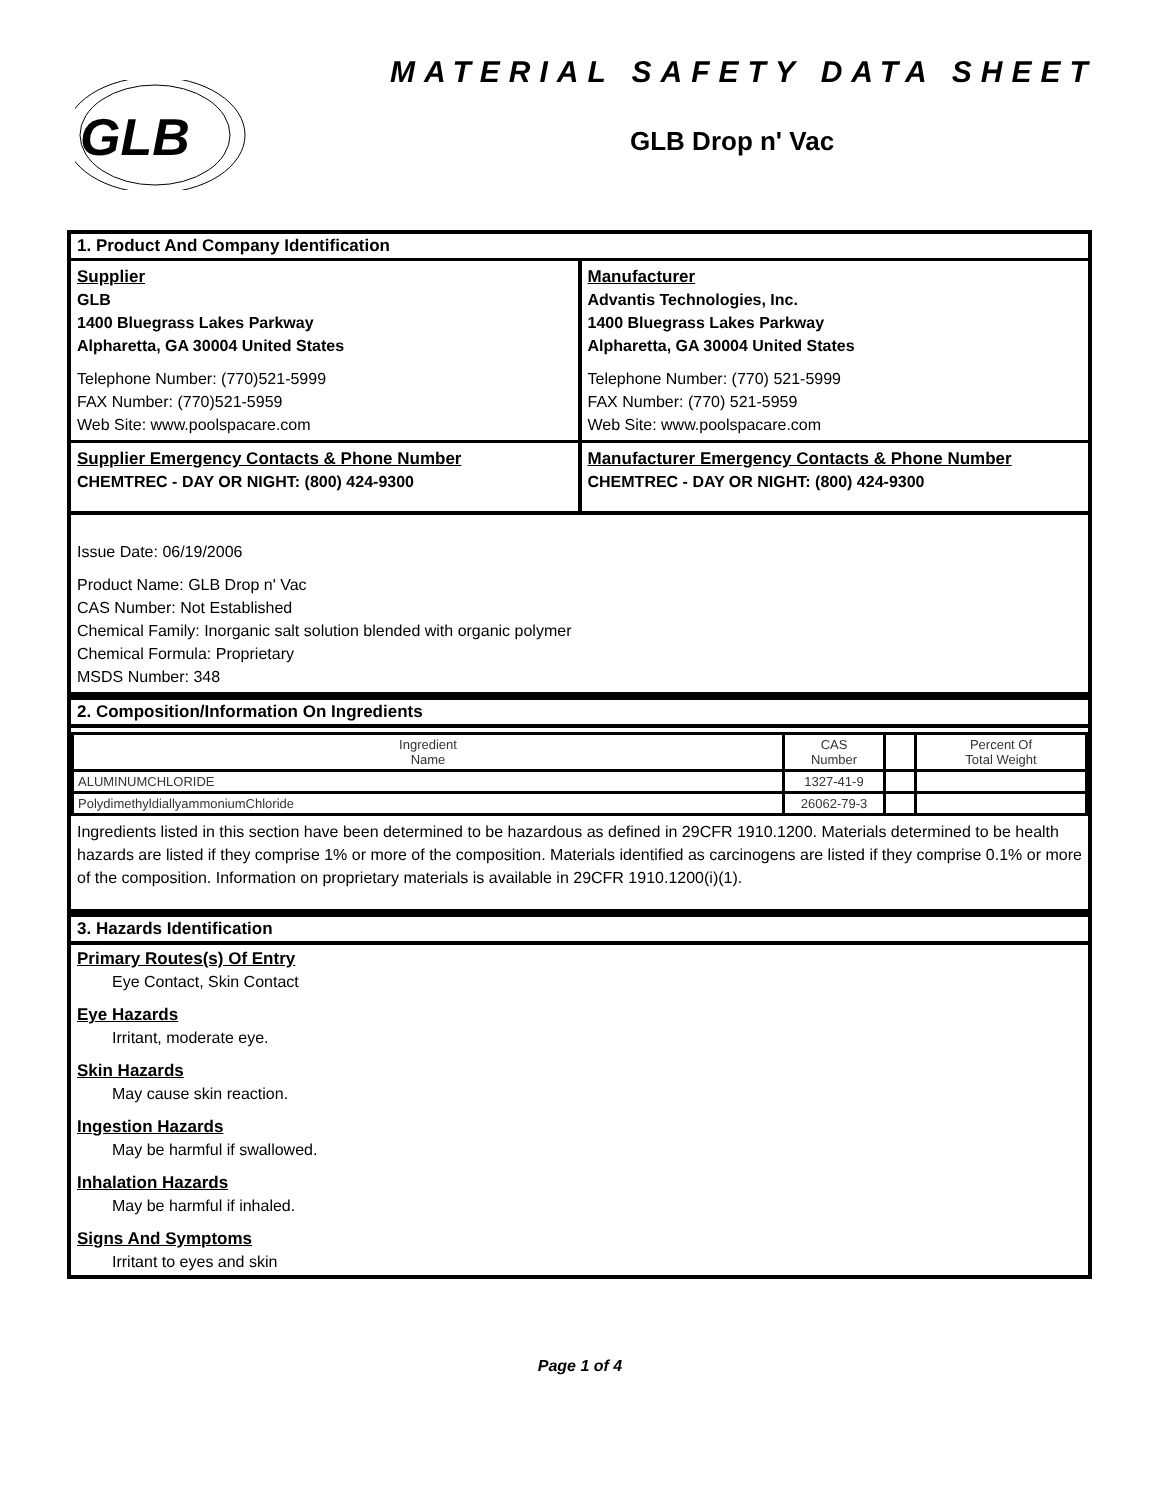GLB
MATERIAL SAFETY DATA SHEET
GLB Drop n' Vac
1. Product And Company Identification
Supplier
GLB
1400 Bluegrass Lakes Parkway
Alpharetta, GA 30004 United States
Telephone Number: (770)521-5999
FAX Number: (770)521-5959
Web Site: www.poolspacare.com
Manufacturer
Advantis Technologies, Inc.
1400 Bluegrass Lakes Parkway
Alpharetta, GA 30004 United States
Telephone Number: (770) 521-5999
FAX Number: (770) 521-5959
Web Site: www.poolspacare.com
Supplier Emergency Contacts & Phone Number
CHEMTREC - DAY OR NIGHT: (800) 424-9300
Manufacturer Emergency Contacts & Phone Number
CHEMTREC - DAY OR NIGHT: (800) 424-9300
Issue Date: 06/19/2006
Product Name: GLB Drop n' Vac
CAS Number: Not Established
Chemical Family: Inorganic salt solution blended with organic polymer
Chemical Formula: Proprietary
MSDS Number: 348
2. Composition/Information On Ingredients
| Ingredient Name | CAS Number | | Percent Of Total Weight |
| --- | --- | --- | --- |
| ALUMINUMCHLORIDE | 1327-41-9 | | |
| PolydimethyldiallyammoniumChloride | 26062-79-3 | | |
Ingredients listed in this section have been determined to be hazardous as defined in 29CFR 1910.1200. Materials determined to be health hazards are listed if they comprise 1% or more of the composition. Materials identified as carcinogens are listed if they comprise 0.1% or more of the composition. Information on proprietary materials is available in 29CFR 1910.1200(i)(1).
3. Hazards Identification
Primary Routes(s) Of Entry
Eye Contact, Skin Contact
Eye Hazards
Irritant, moderate eye.
Skin Hazards
May cause skin reaction.
Ingestion Hazards
May be harmful if swallowed.
Inhalation Hazards
May be harmful if inhaled.
Signs And Symptoms
Irritant to eyes and skin
Page 1 of 4